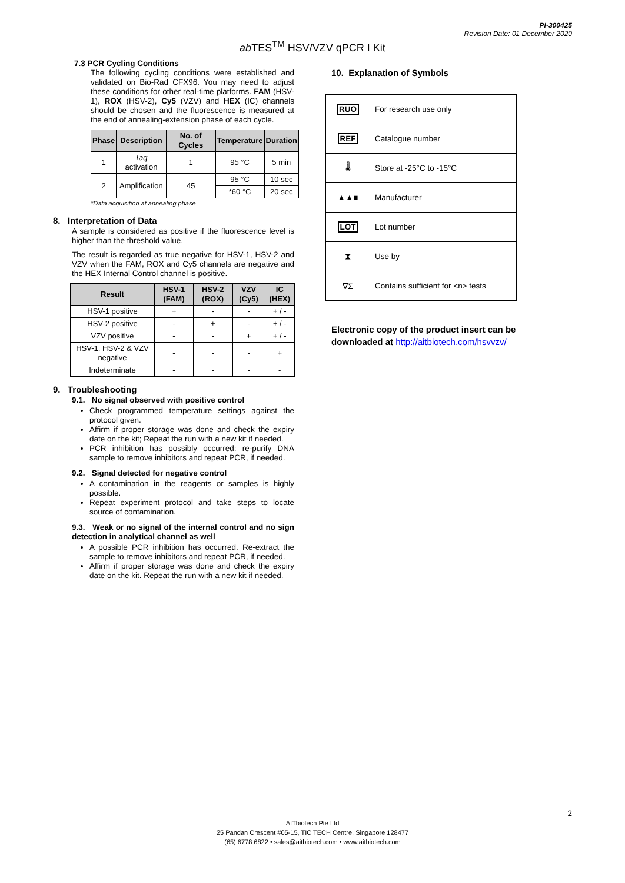PI-300425
Revision Date: 01 December 2020
ab TES<sup>TM</sup> HSV/VZV qPCR I Kit
7.3 PCR Cycling Conditions
The following cycling conditions were established and validated on Bio-Rad CFX96. You may need to adjust these conditions for other real-time platforms. FAM (HSV-1), ROX (HSV-2), Cy5 (VZV) and HEX (IC) channels should be chosen and the fluorescence is measured at the end of annealing-extension phase of each cycle.
| Phase | Description | No. of Cycles | Temperature | Duration |
| --- | --- | --- | --- | --- |
| 1 | Taq activation | 1 | 95 °C | 5 min |
| 2 | Amplification | 45 | 95 °C | 10 sec |
| | | | *60 °C | 20 sec |
*Data acquisition at annealing phase
8. Interpretation of Data
A sample is considered as positive if the fluorescence level is higher than the threshold value.
The result is regarded as true negative for HSV-1, HSV-2 and VZV when the FAM, ROX and Cy5 channels are negative and the HEX Internal Control channel is positive.
| Result | HSV-1 (FAM) | HSV-2 (ROX) | VZV (Cy5) | IC (HEX) |
| --- | --- | --- | --- | --- |
| HSV-1 positive | + | - | - | + / - |
| HSV-2 positive | - | + | - | + / - |
| VZV positive | - | - | + | + / - |
| HSV-1, HSV-2 & VZV negative | - | - | - | + |
| Indeterminate | - | - | - | - |
9. Troubleshooting
9.1. No signal observed with positive control
Check programmed temperature settings against the protocol given.
Affirm if proper storage was done and check the expiry date on the kit; Repeat the run with a new kit if needed.
PCR inhibition has possibly occurred: re-purify DNA sample to remove inhibitors and repeat PCR, if needed.
9.2. Signal detected for negative control
A contamination in the reagents or samples is highly possible.
Repeat experiment protocol and take steps to locate source of contamination.
9.3. Weak or no signal of the internal control and no sign detection in analytical channel as well
A possible PCR inhibition has occurred. Re-extract the sample to remove inhibitors and repeat PCR, if needed.
Affirm if proper storage was done and check the expiry date on the kit. Repeat the run with a new kit if needed.
10. Explanation of Symbols
| RUO | For research use only |
| REF | Catalogue number |
| 🌡 | Store at -25°C to -15°C |
| ▲▲■ | Manufacturer |
| LOT | Lot number |
| ⧗ | Use by |
| ∇Σ | Contains sufficient for <n> tests |
Electronic copy of the product insert can be downloaded at http://aitbiotech.com/hsvvzv/
2
AITbiotech Pte Ltd
25 Pandan Crescent #05-15, TIC TECH Centre, Singapore 128477
(65) 6778 6822 • sales@aitbiotech.com • www.aitbiotech.com